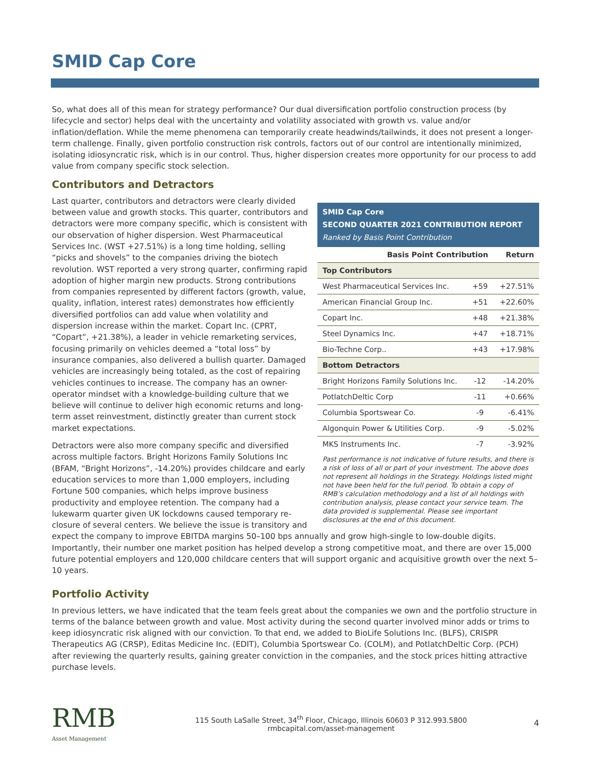SMID Cap Core
So, what does all of this mean for strategy performance? Our dual diversification portfolio construction process (by lifecycle and sector) helps deal with the uncertainty and volatility associated with growth vs. value and/or inflation/deflation. While the meme phenomena can temporarily create headwinds/tailwinds, it does not present a longer-term challenge. Finally, given portfolio construction risk controls, factors out of our control are intentionally minimized, isolating idiosyncratic risk, which is in our control. Thus, higher dispersion creates more opportunity for our process to add value from company specific stock selection.
Contributors and Detractors
SMID Cap Core
SECOND QUARTER 2021 CONTRIBUTION REPORT
Ranked by Basis Point Contribution
| Basis Point Contribution | | Return |
| --- | --- | --- |
| Top Contributors | | |
| West Pharmaceutical Services Inc. | +59 | +27.51% |
| American Financial Group Inc. | +51 | +22.60% |
| Copart Inc. | +48 | +21.38% |
| Steel Dynamics Inc. | +47 | +18.71% |
| Bio-Techne Corp.. | +43 | +17.98% |
| Bottom Detractors | | |
| Bright Horizons Family Solutions Inc. | -12 | -14.20% |
| PotlatchDeltic Corp | -11 | +0.66% |
| Columbia Sportswear Co. | -9 | -6.41% |
| Algonquin Power & Utilities Corp. | -9 | -5.02% |
| MKS Instruments Inc. | -7 | -3.92% |
Past performance is not indicative of future results, and there is a risk of loss of all or part of your investment. The above does not represent all holdings in the Strategy. Holdings listed might not have been held for the full period. To obtain a copy of RMB’s calculation methodology and a list of all holdings with contribution analysis, please contact your service team. The data provided is supplemental. Please see important disclosures at the end of this document.
Last quarter, contributors and detractors were clearly divided between value and growth stocks. This quarter, contributors and detractors were more company specific, which is consistent with our observation of higher dispersion. West Pharmaceutical Services Inc. (WST +27.51%) is a long time holding, selling “picks and shovels” to the companies driving the biotech revolution. WST reported a very strong quarter, confirming rapid adoption of higher margin new products. Strong contributions from companies represented by different factors (growth, value, quality, inflation, interest rates) demonstrates how efficiently diversified portfolios can add value when volatility and dispersion increase within the market. Copart Inc. (CPRT, “Copart”, +21.38%), a leader in vehicle remarketing services, focusing primarily on vehicles deemed a “total loss” by insurance companies, also delivered a bullish quarter. Damaged vehicles are increasingly being totaled, as the cost of repairing vehicles continues to increase. The company has an owner-operator mindset with a knowledge-building culture that we believe will continue to deliver high economic returns and long-term asset reinvestment, distinctly greater than current stock market expectations.
Detractors were also more company specific and diversified across multiple factors. Bright Horizons Family Solutions Inc (BFAM, “Bright Horizons”, -14.20%) provides childcare and early education services to more than 1,000 employers, including Fortune 500 companies, which helps improve business productivity and employee retention. The company had a lukewarm quarter given UK lockdowns caused temporary re-closure of several centers. We believe the issue is transitory and expect the company to improve EBITDA margins 50–100 bps annually and grow high-single to low-double digits. Importantly, their number one market position has helped develop a strong competitive moat, and there are over 15,000 future potential employers and 120,000 childcare centers that will support organic and acquisitive growth over the next 5–10 years.
Portfolio Activity
In previous letters, we have indicated that the team feels great about the companies we own and the portfolio structure in terms of the balance between growth and value. Most activity during the second quarter involved minor adds or trims to keep idiosyncratic risk aligned with our conviction. To that end, we added to BioLife Solutions Inc. (BLFS), CRISPR Therapeutics AG (CRSP), Editas Medicine Inc. (EDIT), Columbia Sportswear Co. (COLM), and PotlatchDeltic Corp. (PCH) after reviewing the quarterly results, gaining greater conviction in the companies, and the stock prices hitting attractive purchase levels.
RMB
Asset Management
115 South LaSalle Street, 34<sup>th</sup> Floor, Chicago, Illinois 60603 P 312.993.5800
rmbcapital.com/asset-management
4